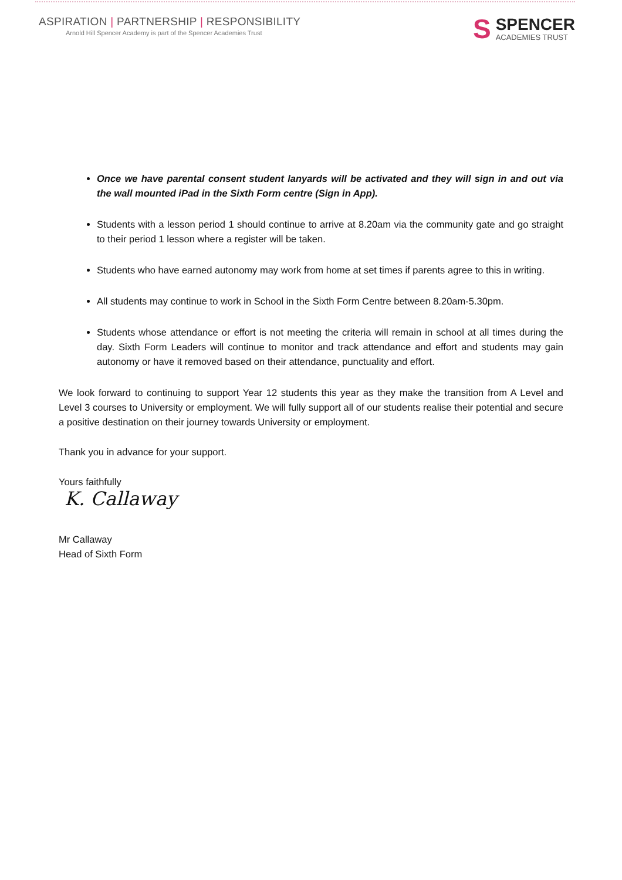ASPIRATION | PARTNERSHIP | RESPONSIBILITY
Arnold Hill Spencer Academy is part of the Spencer Academies Trust
S
SPENCER
ACADEMIES TRUST
Once we have parental consent student lanyards will be activated and they will sign in and out via the wall mounted iPad in the Sixth Form centre (Sign in App).
Students with a lesson period 1 should continue to arrive at 8.20am via the community gate and go straight to their period 1 lesson where a register will be taken.
Students who have earned autonomy may work from home at set times if parents agree to this in writing.
All students may continue to work in School in the Sixth Form Centre between 8.20am-5.30pm.
Students whose attendance or effort is not meeting the criteria will remain in school at all times during the day. Sixth Form Leaders will continue to monitor and track attendance and effort and students may gain autonomy or have it removed based on their attendance, punctuality and effort.
We look forward to continuing to support Year 12 students this year as they make the transition from A Level and Level 3 courses to University or employment. We will fully support all of our students realise their potential and secure a positive destination on their journey towards University or employment.
Thank you in advance for your support.
Yours faithfully
K. Callaway
Mr Callaway
Head of Sixth Form